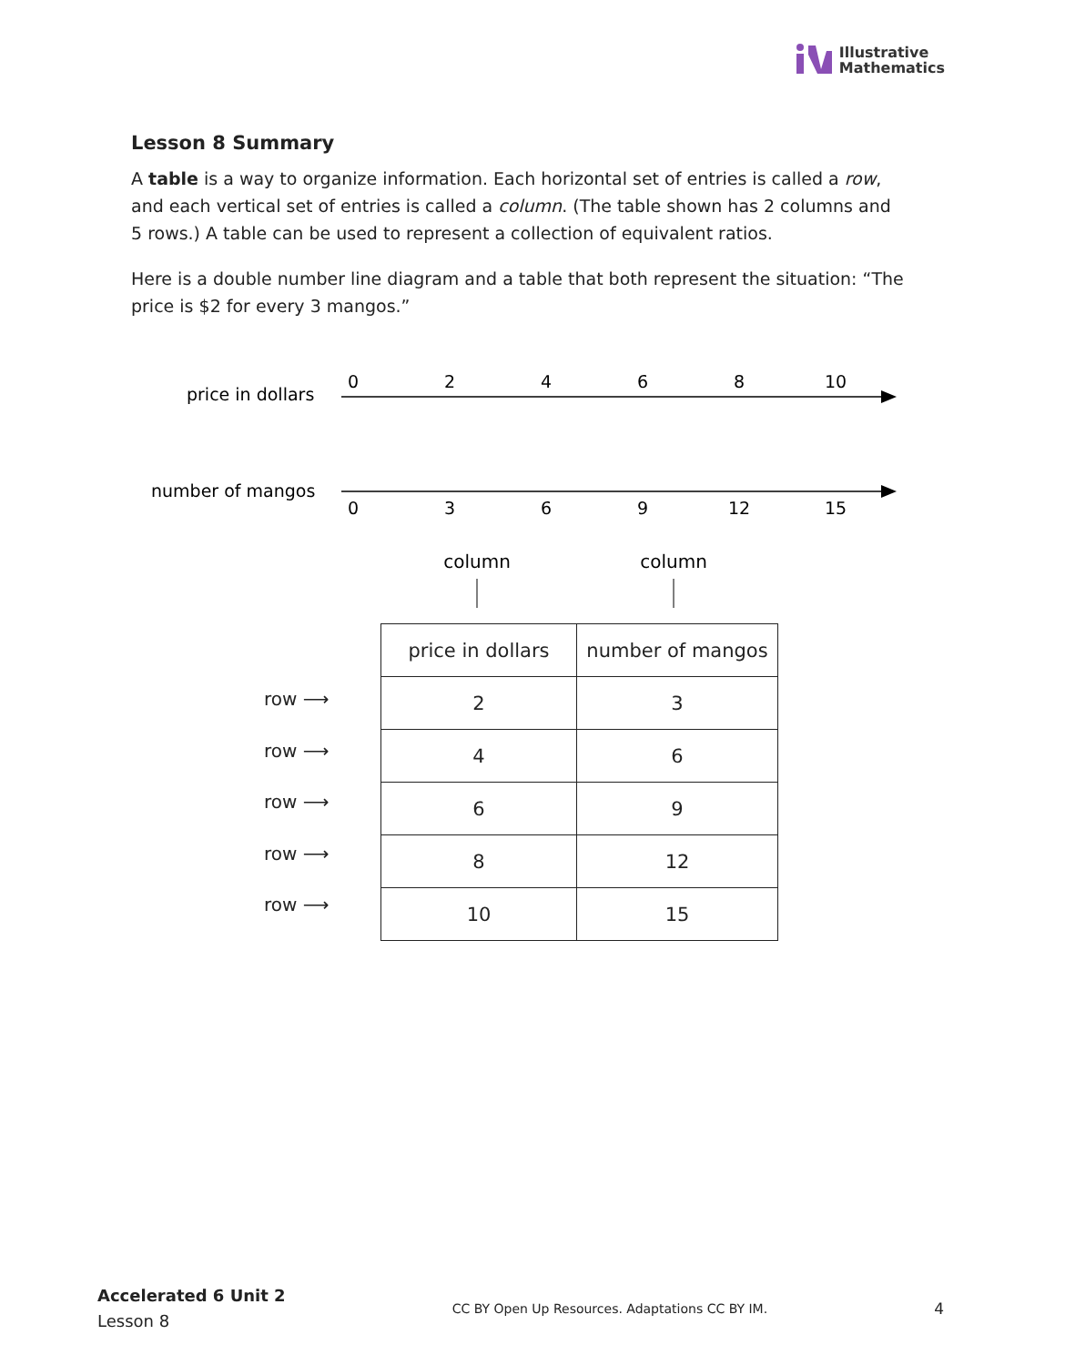Illustrative
Mathematics
Lesson 8 Summary
A table is a way to organize information. Each horizontal set of entries is called a row, and each vertical set of entries is called a column. (The table shown has 2 columns and 5 rows.) A table can be used to represent a collection of equivalent ratios.
Here is a double number line diagram and a table that both represent the situation: “The price is $2 for every 3 mangos.”
price in dollars
0
2
4
6
8
10
number of mangos
0
3
6
9
12
15
column
column
row ⟶
row ⟶
row ⟶
row ⟶
row ⟶
| price in dollars | number of mangos |
| 2 | 3 |
| 4 | 6 |
| 6 | 9 |
| 8 | 12 |
| 10 | 15 |
Accelerated 6 Unit 2
Lesson 8
CC BY Open Up Resources. Adaptations CC BY IM.
4